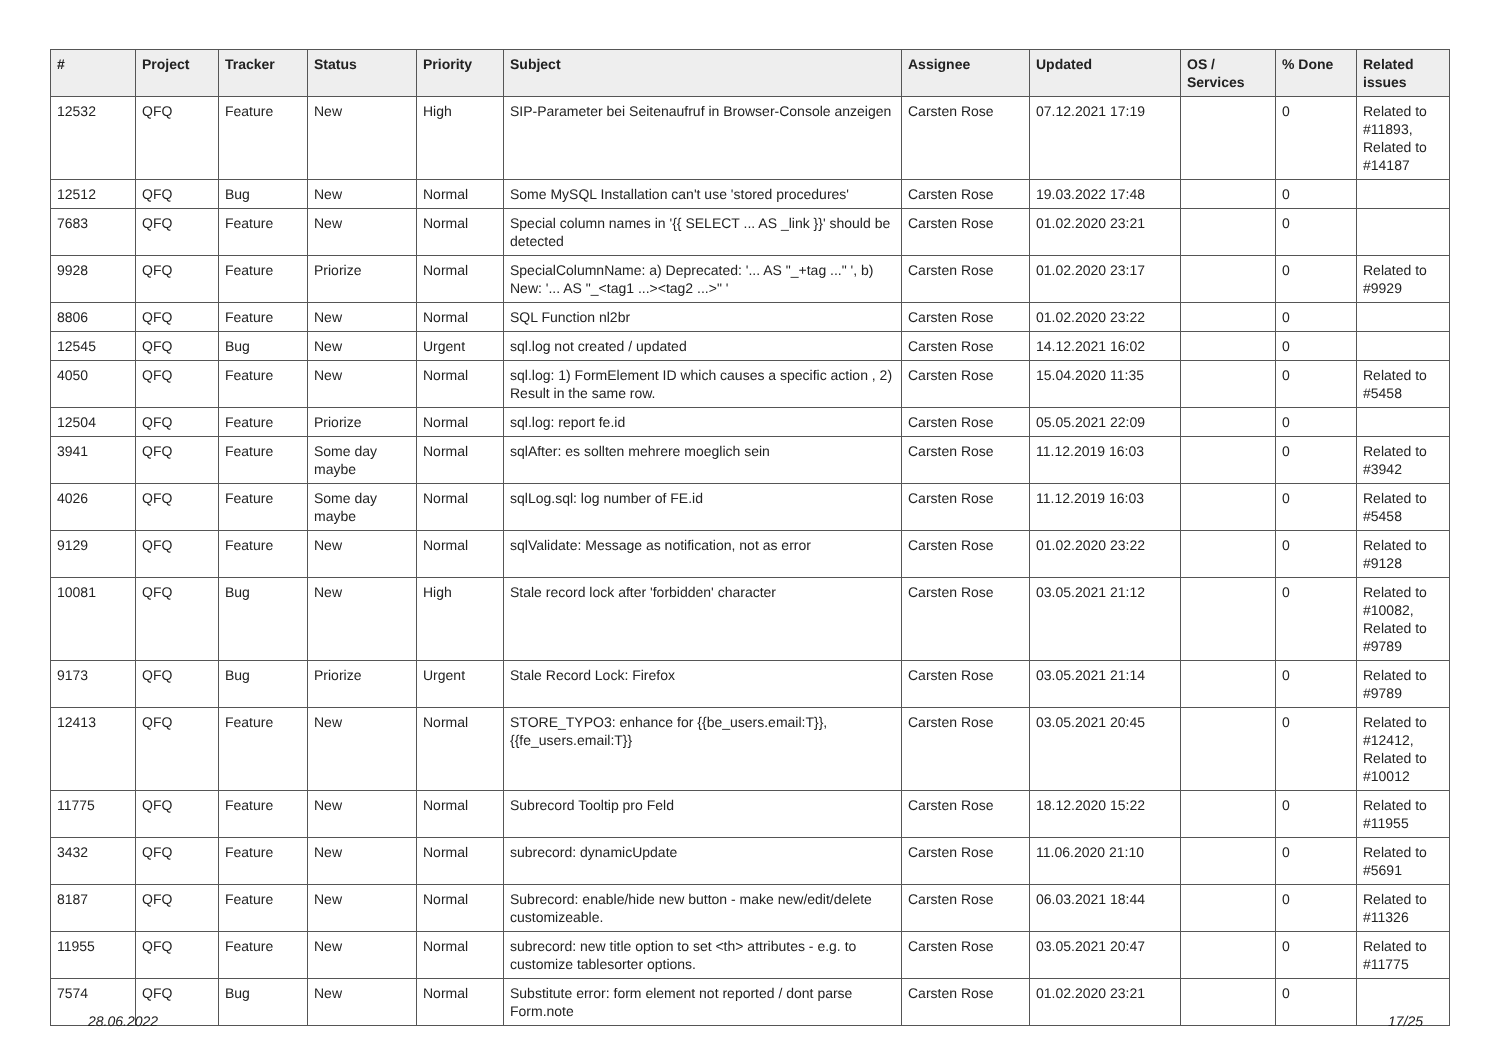| # | Project | Tracker | Status | Priority | Subject | Assignee | Updated | OS / Services | % Done | Related issues |
| --- | --- | --- | --- | --- | --- | --- | --- | --- | --- | --- |
| 12532 | QFQ | Feature | New | High | SIP-Parameter bei Seitenaufruf in Browser-Console anzeigen | Carsten Rose | 07.12.2021 17:19 | | 0 | Related to #11893, Related to #14187 |
| 12512 | QFQ | Bug | New | Normal | Some MySQL Installation can't use 'stored procedures' | Carsten Rose | 19.03.2022 17:48 | | 0 | |
| 7683 | QFQ | Feature | New | Normal | Special column names in '{{ SELECT ... AS _link }}' should be detected | Carsten Rose | 01.02.2020 23:21 | | 0 | |
| 9928 | QFQ | Feature | Priorize | Normal | SpecialColumnName: a) Deprecated: '... AS "_+tag ..." ', b) New: '... AS "_<tag1 ...><tag2 ...>" ' | Carsten Rose | 01.02.2020 23:17 | | 0 | Related to #9929 |
| 8806 | QFQ | Feature | New | Normal | SQL Function nl2br | Carsten Rose | 01.02.2020 23:22 | | 0 | |
| 12545 | QFQ | Bug | New | Urgent | sql.log not created / updated | Carsten Rose | 14.12.2021 16:02 | | 0 | |
| 4050 | QFQ | Feature | New | Normal | sql.log: 1) FormElement ID which causes a specific action , 2) Result in the same row. | Carsten Rose | 15.04.2020 11:35 | | 0 | Related to #5458 |
| 12504 | QFQ | Feature | Priorize | Normal | sql.log: report fe.id | Carsten Rose | 05.05.2021 22:09 | | 0 | |
| 3941 | QFQ | Feature | Some day maybe | Normal | sqlAfter: es sollten mehrere moeglich sein | Carsten Rose | 11.12.2019 16:03 | | 0 | Related to #3942 |
| 4026 | QFQ | Feature | Some day maybe | Normal | sqlLog.sql: log number of FE.id | Carsten Rose | 11.12.2019 16:03 | | 0 | Related to #5458 |
| 9129 | QFQ | Feature | New | Normal | sqlValidate: Message as notification, not as error | Carsten Rose | 01.02.2020 23:22 | | 0 | Related to #9128 |
| 10081 | QFQ | Bug | New | High | Stale record lock after 'forbidden' character | Carsten Rose | 03.05.2021 21:12 | | 0 | Related to #10082, Related to #9789 |
| 9173 | QFQ | Bug | Priorize | Urgent | Stale Record Lock: Firefox | Carsten Rose | 03.05.2021 21:14 | | 0 | Related to #9789 |
| 12413 | QFQ | Feature | New | Normal | STORE_TYPO3: enhance for {{be_users.email:T}}, {{fe_users.email:T}} | Carsten Rose | 03.05.2021 20:45 | | 0 | Related to #12412, Related to #10012 |
| 11775 | QFQ | Feature | New | Normal | Subrecord Tooltip pro Feld | Carsten Rose | 18.12.2020 15:22 | | 0 | Related to #11955 |
| 3432 | QFQ | Feature | New | Normal | subrecord: dynamicUpdate | Carsten Rose | 11.06.2020 21:10 | | 0 | Related to #5691 |
| 8187 | QFQ | Feature | New | Normal | Subrecord: enable/hide new button - make new/edit/delete customizeable. | Carsten Rose | 06.03.2021 18:44 | | 0 | Related to #11326 |
| 11955 | QFQ | Feature | New | Normal | subrecord: new title option to set <th> attributes - e.g. to customize tablesorter options. | Carsten Rose | 03.05.2021 20:47 | | 0 | Related to #11775 |
| 7574 | QFQ | Bug | New | Normal | Substitute error: form element not reported / dont parse Form.note | Carsten Rose | 01.02.2020 23:21 | | 0 | |
28.06.2022 17/25